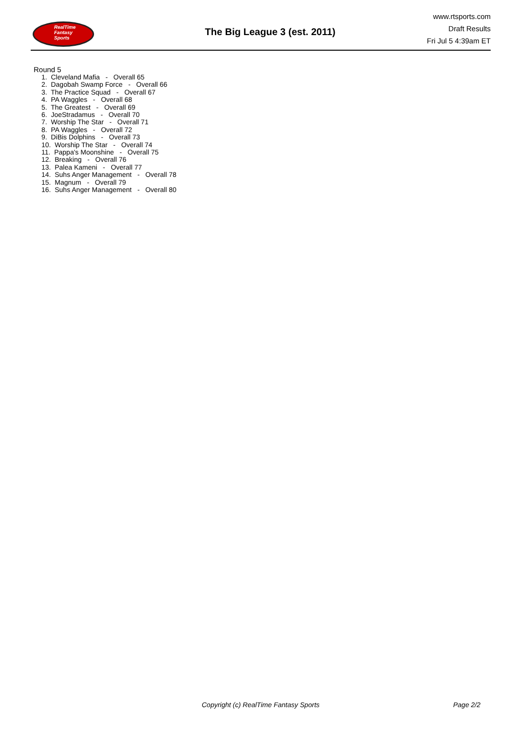RealTime
Fantasy
Sports
The Big League 3 (est. 2011)
www.rtsports.com
Draft Results
Fri Jul 5 4:39am ET
Round 5
1. Cleveland Mafia - Overall 65
2. Dagobah Swamp Force - Overall 66
3. The Practice Squad - Overall 67
4. PA Waggles - Overall 68
5. The Greatest - Overall 69
6. JoeStradamus - Overall 70
7. Worship The Star - Overall 71
8. PA Waggles - Overall 72
9. DiBis Dolphins - Overall 73
10. Worship The Star - Overall 74
11. Pappa's Moonshine - Overall 75
12. Breaking - Overall 76
13. Palea Kameni - Overall 77
14. Suhs Anger Management - Overall 78
15. Magnum - Overall 79
16. Suhs Anger Management - Overall 80
Copyright (c) RealTime Fantasy Sports Page 2/2